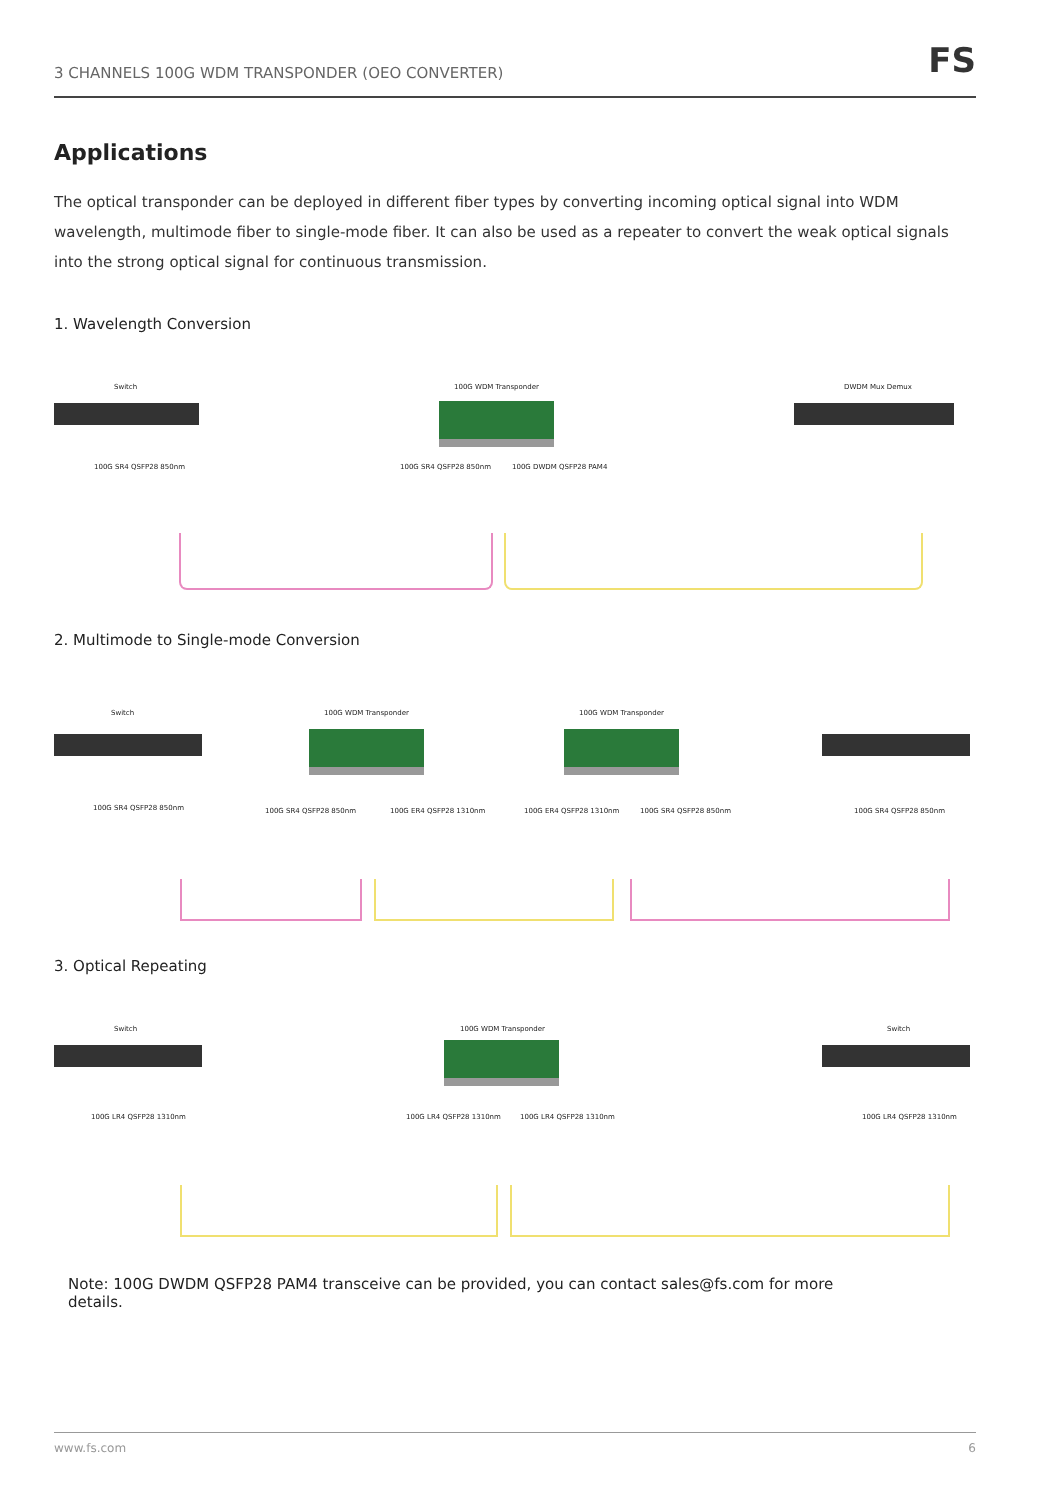3 CHANNELS 100G WDM TRANSPONDER (OEO CONVERTER)
FS
Applications
The optical transponder can be deployed in different fiber types by converting incoming optical signal into WDM wavelength, multimode fiber to single-mode fiber. It can also be used as a repeater to convert the weak optical signals into the strong optical signal for continuous transmission.
1. Wavelength Conversion
Switch 100G WDM Transponder DWDM Mux Demux
100G SR4 QSFP28 850nm 100G SR4 QSFP28 850nm 100G DWDM QSFP28 PAM4
2. Multimode to Single-mode Conversion
Switch 100G WDM Transponder 100G WDM Transponder
100G SR4 QSFP28 850nm 100G SR4 QSFP28 850nm 100G ER4 QSFP28 1310nm 100G ER4 QSFP28 1310nm 100G SR4 QSFP28 850nm 100G SR4 QSFP28 850nm
3. Optical Repeating
Switch 100G WDM Transponder Switch
100G LR4 QSFP28 1310nm 100G LR4 QSFP28 1310nm 100G LR4 QSFP28 1310nm 100G LR4 QSFP28 1310nm
Note: 100G DWDM QSFP28 PAM4 transceive can be provided, you can contact sales@fs.com for more
details.
www.fs.com 6